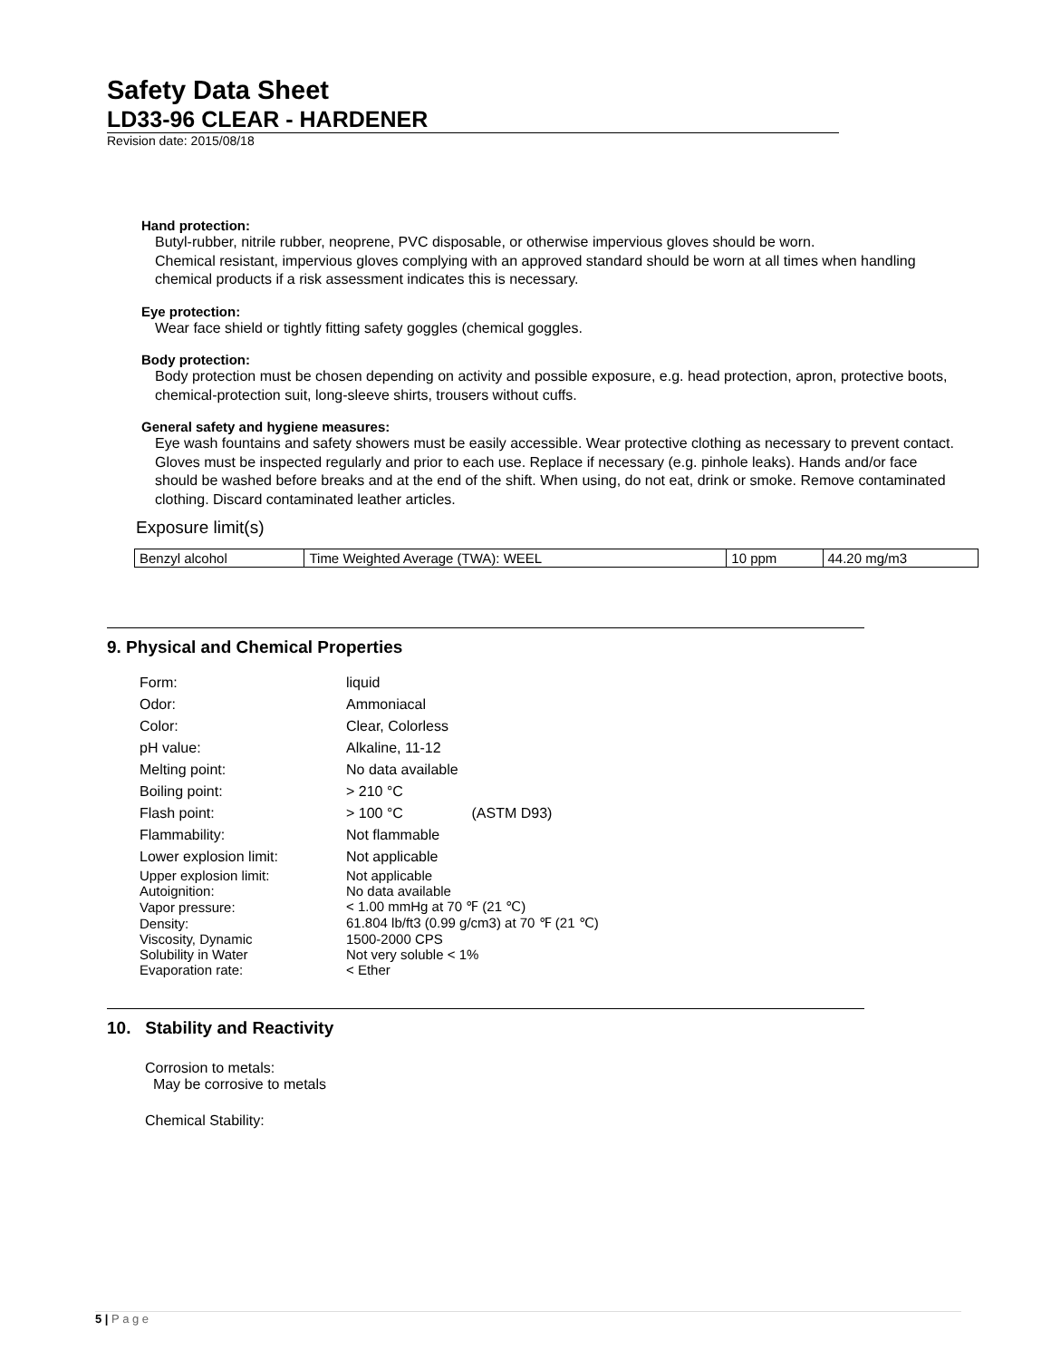Safety Data Sheet
LD33-96 CLEAR - HARDENER
Revision date: 2015/08/18
Hand protection:
Butyl-rubber, nitrile rubber, neoprene, PVC disposable, or otherwise impervious gloves should be worn.
Chemical resistant, impervious gloves complying with an approved standard should be worn at all times when handling chemical products if a risk assessment indicates this is necessary.
Eye protection:
Wear face shield or tightly fitting safety goggles (chemical goggles.
Body protection:
Body protection must be chosen depending on activity and possible exposure, e.g. head protection, apron, protective boots, chemical-protection suit, long-sleeve shirts, trousers without cuffs.
General safety and hygiene measures:
Eye wash fountains and safety showers must be easily accessible. Wear protective clothing as necessary to prevent contact. Gloves must be inspected regularly and prior to each use. Replace if necessary (e.g. pinhole leaks). Hands and/or face should be washed before breaks and at the end of the shift. When using, do not eat, drink or smoke. Remove contaminated clothing. Discard contaminated leather articles.
Exposure limit(s)
| Benzyl alcohol | Time Weighted Average (TWA): WEEL | 10 ppm | 44.20 mg/m3 |
9. Physical and Chemical Properties
| Form: | liquid |
| Odor: | Ammoniacal |
| Color: | Clear, Colorless |
| pH value: | Alkaline, 11-12 |
| Melting point: | No data available |
| Boiling point: | > 210 °C |
| Flash point: | > 100 °C (ASTM D93) |
| Flammability: | Not flammable |
| Lower explosion limit: | Not applicable |
| Upper explosion limit: | Not applicable |
| Autoignition: | No data available |
| Vapor pressure: | < 1.00 mmHg at 70 ℉ (21 ℃) |
| Density: | 61.804 lb/ft3 (0.99 g/cm3) at 70 ℉ (21 ℃) |
| Viscosity, Dynamic | 1500-2000 CPS |
| Solubility in Water | Not very soluble < 1% |
| Evaporation rate: | < Ether |
10. Stability and Reactivity
Corrosion to metals:
May be corrosive to metals
Chemical Stability:
5 | P a g e